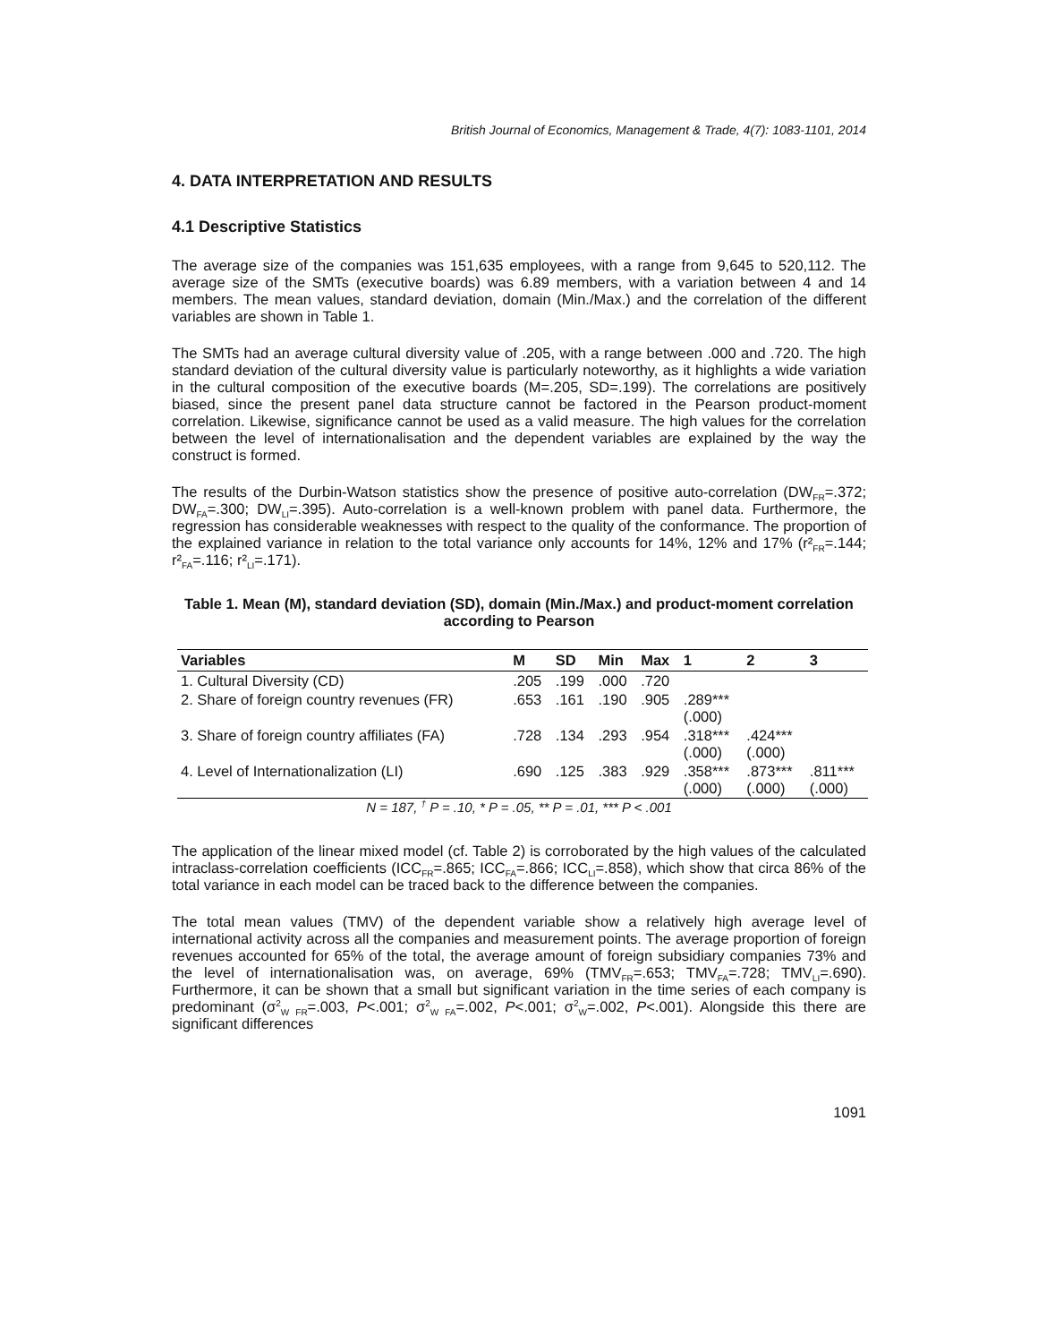British Journal of Economics, Management & Trade, 4(7): 1083-1101, 2014
4. DATA INTERPRETATION AND RESULTS
4.1 Descriptive Statistics
The average size of the companies was 151,635 employees, with a range from 9,645 to 520,112. The average size of the SMTs (executive boards) was 6.89 members, with a variation between 4 and 14 members. The mean values, standard deviation, domain (Min./Max.) and the correlation of the different variables are shown in Table 1.
The SMTs had an average cultural diversity value of .205, with a range between .000 and .720. The high standard deviation of the cultural diversity value is particularly noteworthy, as it highlights a wide variation in the cultural composition of the executive boards (M=.205, SD=.199). The correlations are positively biased, since the present panel data structure cannot be factored in the Pearson product-moment correlation. Likewise, significance cannot be used as a valid measure. The high values for the correlation between the level of internationalisation and the dependent variables are explained by the way the construct is formed.
The results of the Durbin-Watson statistics show the presence of positive auto-correlation (DW<sub>FR</sub>=.372; DW<sub>FA</sub>=.300; DW<sub>LI</sub>=.395). Auto-correlation is a well-known problem with panel data. Furthermore, the regression has considerable weaknesses with respect to the quality of the conformance. The proportion of the explained variance in relation to the total variance only accounts for 14%, 12% and 17% (r²<sub>FR</sub>=.144; r²<sub>FA</sub>=.116; r²<sub>LI</sub>=.171).
Table 1. Mean (M), standard deviation (SD), domain (Min./Max.) and product-moment correlation according to Pearson
| Variables | M | SD | Min | Max | 1 | 2 | 3 |
| --- | --- | --- | --- | --- | --- | --- | --- |
| 1. Cultural Diversity (CD) | .205 | .199 | .000 | .720 | | | |
| 2. Share of foreign country revenues (FR) | .653 | .161 | .190 | .905 | .289*** (.000) | | |
| 3. Share of foreign country affiliates (FA) | .728 | .134 | .293 | .954 | .318*** (.000) | .424*** (.000) | |
| 4. Level of Internationalization (LI) | .690 | .125 | .383 | .929 | .358*** (.000) | .873*** (.000) | .811*** (.000) |
N = 187, <sup>†</sup> P = .10, * P = .05, ** P = .01, *** P < .001
The application of the linear mixed model (cf. Table 2) is corroborated by the high values of the calculated intraclass-correlation coefficients (ICC<sub>FR</sub>=.865; ICC<sub>FA</sub>=.866; ICC<sub>LI</sub>=.858), which show that circa 86% of the total variance in each model can be traced back to the difference between the companies.
The total mean values (TMV) of the dependent variable show a relatively high average level of international activity across all the companies and measurement points. The average proportion of foreign revenues accounted for 65% of the total, the average amount of foreign subsidiary companies 73% and the level of internationalisation was, on average, 69% (TMV<sub>FR</sub>=.653; TMV<sub>FA</sub>=.728; TMV<sub>LI</sub>=.690). Furthermore, it can be shown that a small but significant variation in the time series of each company is predominant (σ<sup>2</sup><sub>W FR</sub>=.003, P<.001; σ<sup>2</sup><sub>W FA</sub>=.002, P<.001; σ<sup>2</sup><sub>W</sub>=.002, P<.001). Alongside this there are significant differences
1091